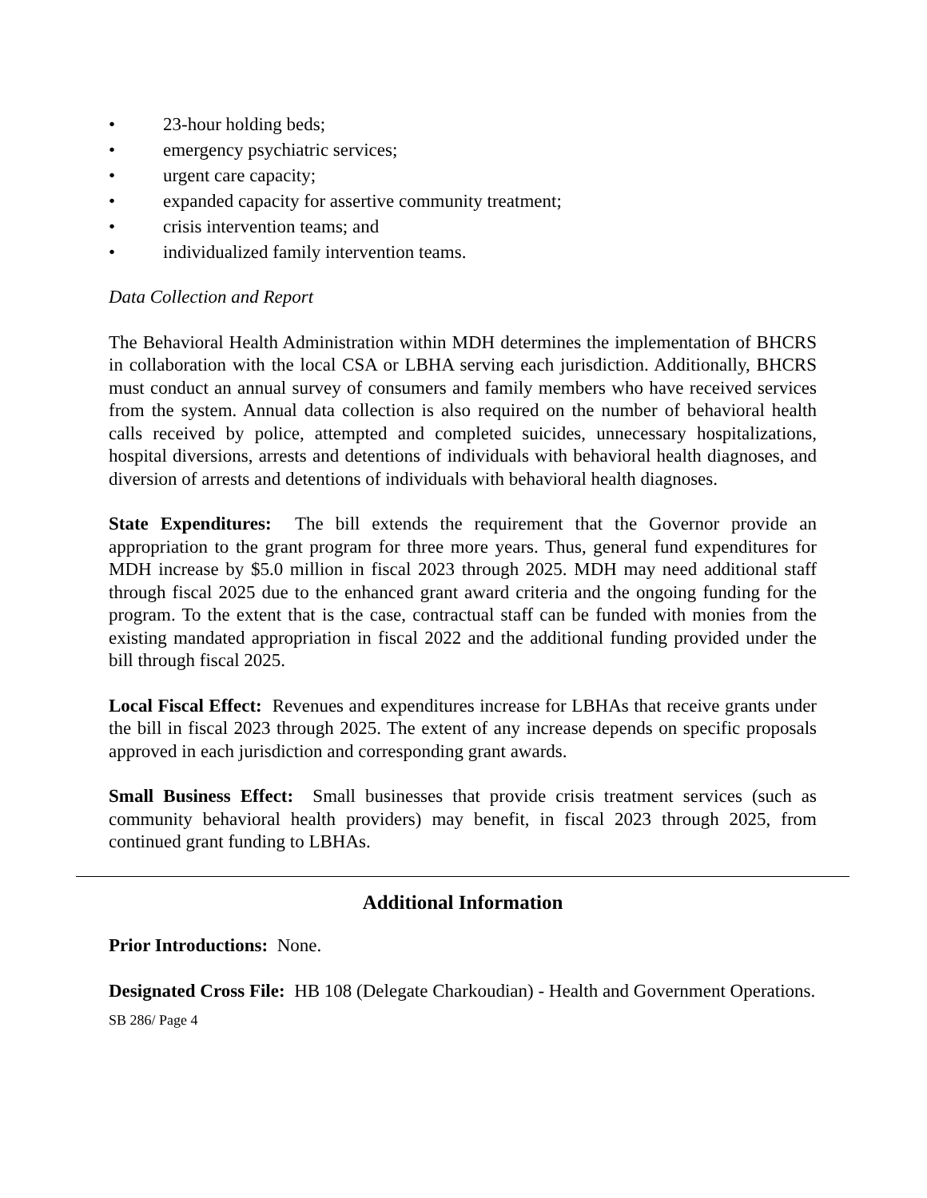• 23-hour holding beds;
• emergency psychiatric services;
• urgent care capacity;
• expanded capacity for assertive community treatment;
• crisis intervention teams; and
• individualized family intervention teams.
Data Collection and Report
The Behavioral Health Administration within MDH determines the implementation of BHCRS in collaboration with the local CSA or LBHA serving each jurisdiction. Additionally, BHCRS must conduct an annual survey of consumers and family members who have received services from the system. Annual data collection is also required on the number of behavioral health calls received by police, attempted and completed suicides, unnecessary hospitalizations, hospital diversions, arrests and detentions of individuals with behavioral health diagnoses, and diversion of arrests and detentions of individuals with behavioral health diagnoses.
State Expenditures: The bill extends the requirement that the Governor provide an appropriation to the grant program for three more years. Thus, general fund expenditures for MDH increase by $5.0 million in fiscal 2023 through 2025. MDH may need additional staff through fiscal 2025 due to the enhanced grant award criteria and the ongoing funding for the program. To the extent that is the case, contractual staff can be funded with monies from the existing mandated appropriation in fiscal 2022 and the additional funding provided under the bill through fiscal 2025.
Local Fiscal Effect: Revenues and expenditures increase for LBHAs that receive grants under the bill in fiscal 2023 through 2025. The extent of any increase depends on specific proposals approved in each jurisdiction and corresponding grant awards.
Small Business Effect: Small businesses that provide crisis treatment services (such as community behavioral health providers) may benefit, in fiscal 2023 through 2025, from continued grant funding to LBHAs.
Additional Information
Prior Introductions: None.
Designated Cross File: HB 108 (Delegate Charkoudian) - Health and Government Operations.
SB 286/ Page 4